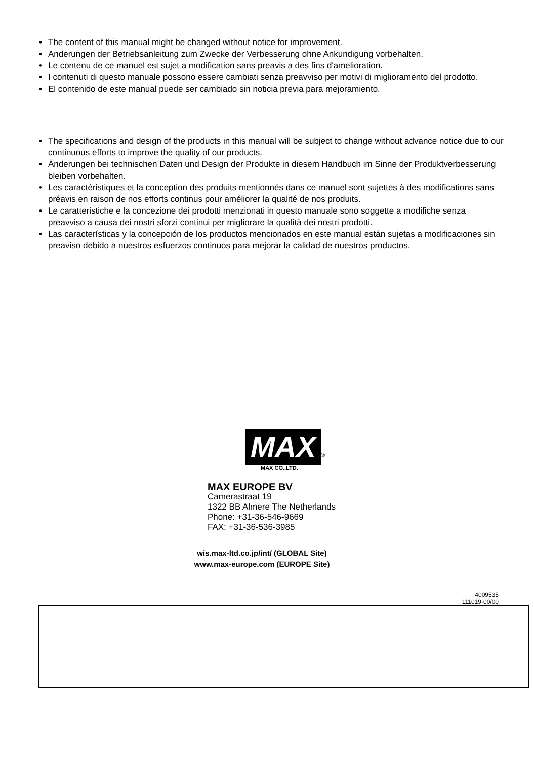• The content of this manual might be changed without notice for improvement.
• Anderungen der Betriebsanleitung zum Zwecke der Verbesserung ohne Ankundigung vorbehalten.
• Le contenu de ce manuel est sujet a modification sans preavis a des fins d'amelioration.
• I contenuti di questo manuale possono essere cambiati senza preavviso per motivi di miglioramento del prodotto.
• El contenido de este manual puede ser cambiado sin noticia previa para mejoramiento.
• The specifications and design of the products in this manual will be subject to change without advance notice due to our continuous efforts to improve the quality of our products.
• Änderungen bei technischen Daten und Design der Produkte in diesem Handbuch im Sinne der Produktverbesserung bleiben vorbehalten.
• Les caractéristiques et la conception des produits mentionnés dans ce manuel sont sujettes à des modifications sans préavis en raison de nos efforts continus pour améliorer la qualité de nos produits.
• Le caratteristiche e la concezione dei prodotti menzionati in questo manuale sono soggette a modifiche senza preavviso a causa dei nostri sforzi continui per migliorare la qualità dei nostri prodotti.
• Las características y la concepción de los productos mencionados en este manual están sujetas a modificaciones sin preaviso debido a nuestros esfuerzos continuos para mejorar la calidad de nuestros productos.
MAX
®
MAX CO.,LTD.
MAX EUROPE BV
Camerastraat 19
1322 BB Almere The Netherlands
Phone: +31-36-546-9669
FAX: +31-36-536-3985
wis.max-ltd.co.jp/int/ (GLOBAL Site)
www.max-europe.com (EUROPE Site)
4009535
111019-00/00